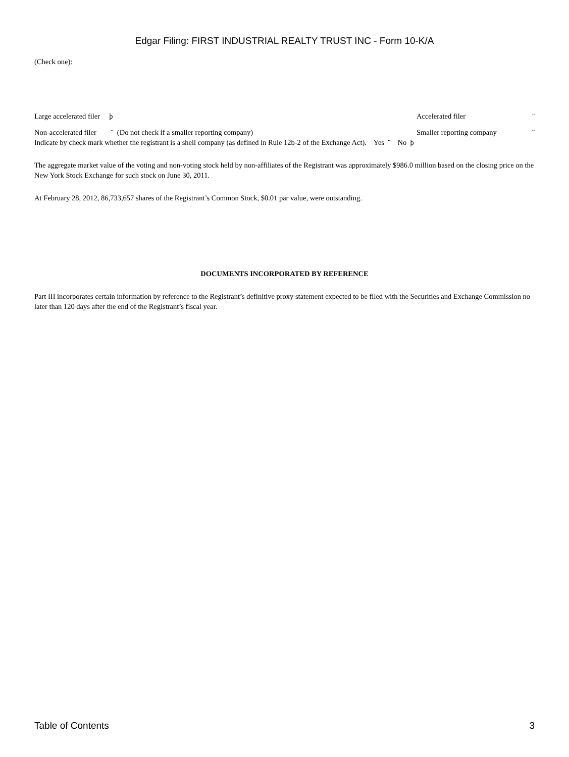Edgar Filing: FIRST INDUSTRIAL REALTY TRUST INC - Form 10-K/A
(Check one):
Large accelerated filer þ Accelerated filer ¨
Non-accelerated filer ¨ (Do not check if a smaller reporting company) Smaller reporting company ¨
Indicate by check mark whether the registrant is a shell company (as defined in Rule 12b-2 of the Exchange Act). Yes ¨ No þ
The aggregate market value of the voting and non-voting stock held by non-affiliates of the Registrant was approximately $986.0 million based on the closing price on the New York Stock Exchange for such stock on June 30, 2011.
At February 28, 2012, 86,733,657 shares of the Registrant’s Common Stock, $0.01 par value, were outstanding.
DOCUMENTS INCORPORATED BY REFERENCE
Part III incorporates certain information by reference to the Registrant’s definitive proxy statement expected to be filed with the Securities and Exchange Commission no later than 120 days after the end of the Registrant’s fiscal year.
Table of Contents 3